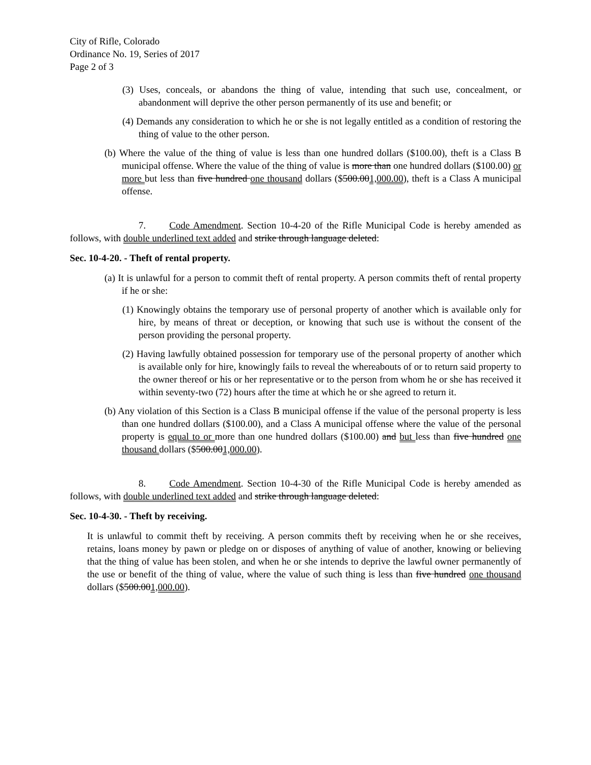City of Rifle, Colorado
Ordinance No. 19, Series of 2017
Page 2 of 3
(3) Uses, conceals, or abandons the thing of value, intending that such use, concealment, or abandonment will deprive the other person permanently of its use and benefit; or
(4) Demands any consideration to which he or she is not legally entitled as a condition of restoring the thing of value to the other person.
(b) Where the value of the thing of value is less than one hundred dollars ($100.00), theft is a Class B municipal offense. Where the value of the thing of value is more than one hundred dollars ($100.00) or more but less than five hundred one thousand dollars ($500.001,000.00), theft is a Class A municipal offense.
7. Code Amendment. Section 10-4-20 of the Rifle Municipal Code is hereby amended as follows, with double underlined text added and strike through language deleted:
Sec. 10-4-20. - Theft of rental property.
(a) It is unlawful for a person to commit theft of rental property. A person commits theft of rental property if he or she:
(1) Knowingly obtains the temporary use of personal property of another which is available only for hire, by means of threat or deception, or knowing that such use is without the consent of the person providing the personal property.
(2) Having lawfully obtained possession for temporary use of the personal property of another which is available only for hire, knowingly fails to reveal the whereabouts of or to return said property to the owner thereof or his or her representative or to the person from whom he or she has received it within seventy-two (72) hours after the time at which he or she agreed to return it.
(b) Any violation of this Section is a Class B municipal offense if the value of the personal property is less than one hundred dollars ($100.00), and a Class A municipal offense where the value of the personal property is equal to or more than one hundred dollars ($100.00) and but less than five hundred one thousand dollars ($500.001,000.00).
8. Code Amendment. Section 10-4-30 of the Rifle Municipal Code is hereby amended as follows, with double underlined text added and strike through language deleted:
Sec. 10-4-30. - Theft by receiving.
It is unlawful to commit theft by receiving. A person commits theft by receiving when he or she receives, retains, loans money by pawn or pledge on or disposes of anything of value of another, knowing or believing that the thing of value has been stolen, and when he or she intends to deprive the lawful owner permanently of the use or benefit of the thing of value, where the value of such thing is less than five hundred one thousand dollars ($500.001,000.00).